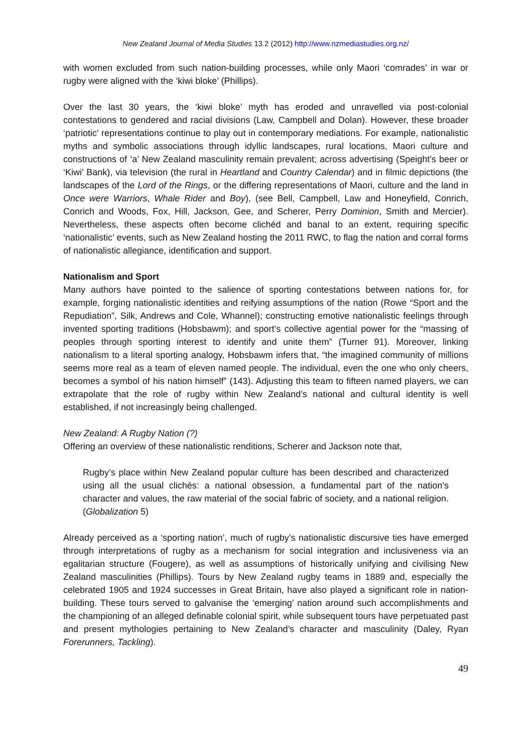New Zealand Journal of Media Studies 13.2 (2012) http://www.nzmediastudies.org.nz/
with women excluded from such nation-building processes, while only Maori ‘comrades’ in war or rugby were aligned with the ‘kiwi bloke’ (Phillips).
Over the last 30 years, the ‘kiwi bloke’ myth has eroded and unravelled via post-colonial contestations to gendered and racial divisions (Law, Campbell and Dolan). However, these broader ‘patriotic’ representations continue to play out in contemporary mediations. For example, nationalistic myths and symbolic associations through idyllic landscapes, rural locations, Maori culture and constructions of ‘a’ New Zealand masculinity remain prevalent; across advertising (Speight’s beer or ‘Kiwi’ Bank), via television (the rural in Heartland and Country Calendar) and in filmic depictions (the landscapes of the Lord of the Rings, or the differing representations of Maori, culture and the land in Once were Warriors, Whale Rider and Boy), (see Bell, Campbell, Law and Honeyfield, Conrich, Conrich and Woods, Fox, Hill, Jackson, Gee, and Scherer, Perry Dominion, Smith and Mercier). Nevertheless, these aspects often become clichéd and banal to an extent, requiring specific ‘nationalistic’ events, such as New Zealand hosting the 2011 RWC, to flag the nation and corral forms of nationalistic allegiance, identification and support.
Nationalism and Sport
Many authors have pointed to the salience of sporting contestations between nations for, for example, forging nationalistic identities and reifying assumptions of the nation (Rowe “Sport and the Repudiation”, Silk, Andrews and Cole, Whannel); constructing emotive nationalistic feelings through invented sporting traditions (Hobsbawm); and sport’s collective agential power for the “massing of peoples through sporting interest to identify and unite them” (Turner 91). Moreover, linking nationalism to a literal sporting analogy, Hobsbawm infers that, “the imagined community of millions seems more real as a team of eleven named people. The individual, even the one who only cheers, becomes a symbol of his nation himself” (143). Adjusting this team to fifteen named players, we can extrapolate that the role of rugby within New Zealand’s national and cultural identity is well established, if not increasingly being challenged.
New Zealand: A Rugby Nation (?)
Offering an overview of these nationalistic renditions, Scherer and Jackson note that,
Rugby’s place within New Zealand popular culture has been described and characterized using all the usual clichés: a national obsession, a fundamental part of the nation’s character and values, the raw material of the social fabric of society, and a national religion. (Globalization 5)
Already perceived as a ‘sporting nation’, much of rugby’s nationalistic discursive ties have emerged through interpretations of rugby as a mechanism for social integration and inclusiveness via an egalitarian structure (Fougere), as well as assumptions of historically unifying and civilising New Zealand masculinities (Phillips). Tours by New Zealand rugby teams in 1889 and, especially the celebrated 1905 and 1924 successes in Great Britain, have also played a significant role in nation-building. These tours served to galvanise the ‘emerging’ nation around such accomplishments and the championing of an alleged definable colonial spirit, while subsequent tours have perpetuated past and present mythologies pertaining to New Zealand’s character and masculinity (Daley, Ryan Forerunners, Tackling).
49